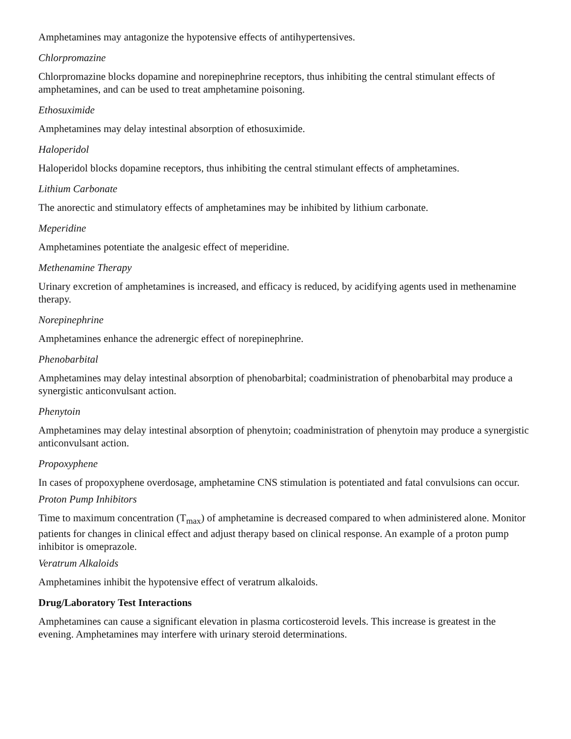Amphetamines may antagonize the hypotensive effects of antihypertensives.
Chlorpromazine
Chlorpromazine blocks dopamine and norepinephrine receptors, thus inhibiting the central stimulant effects of amphetamines, and can be used to treat amphetamine poisoning.
Ethosuximide
Amphetamines may delay intestinal absorption of ethosuximide.
Haloperidol
Haloperidol blocks dopamine receptors, thus inhibiting the central stimulant effects of amphetamines.
Lithium Carbonate
The anorectic and stimulatory effects of amphetamines may be inhibited by lithium carbonate.
Meperidine
Amphetamines potentiate the analgesic effect of meperidine.
Methenamine Therapy
Urinary excretion of amphetamines is increased, and efficacy is reduced, by acidifying agents used in methenamine therapy.
Norepinephrine
Amphetamines enhance the adrenergic effect of norepinephrine.
Phenobarbital
Amphetamines may delay intestinal absorption of phenobarbital; coadministration of phenobarbital may produce a synergistic anticonvulsant action.
Phenytoin
Amphetamines may delay intestinal absorption of phenytoin; coadministration of phenytoin may produce a synergistic anticonvulsant action.
Propoxyphene
In cases of propoxyphene overdosage, amphetamine CNS stimulation is potentiated and fatal convulsions can occur.
Proton Pump Inhibitors
Time to maximum concentration (T<sub>max</sub>) of amphetamine is decreased compared to when administered alone. Monitor patients for changes in clinical effect and adjust therapy based on clinical response. An example of a proton pump inhibitor is omeprazole.
Veratrum Alkaloids
Amphetamines inhibit the hypotensive effect of veratrum alkaloids.
Drug/Laboratory Test Interactions
Amphetamines can cause a significant elevation in plasma corticosteroid levels. This increase is greatest in the evening. Amphetamines may interfere with urinary steroid determinations.